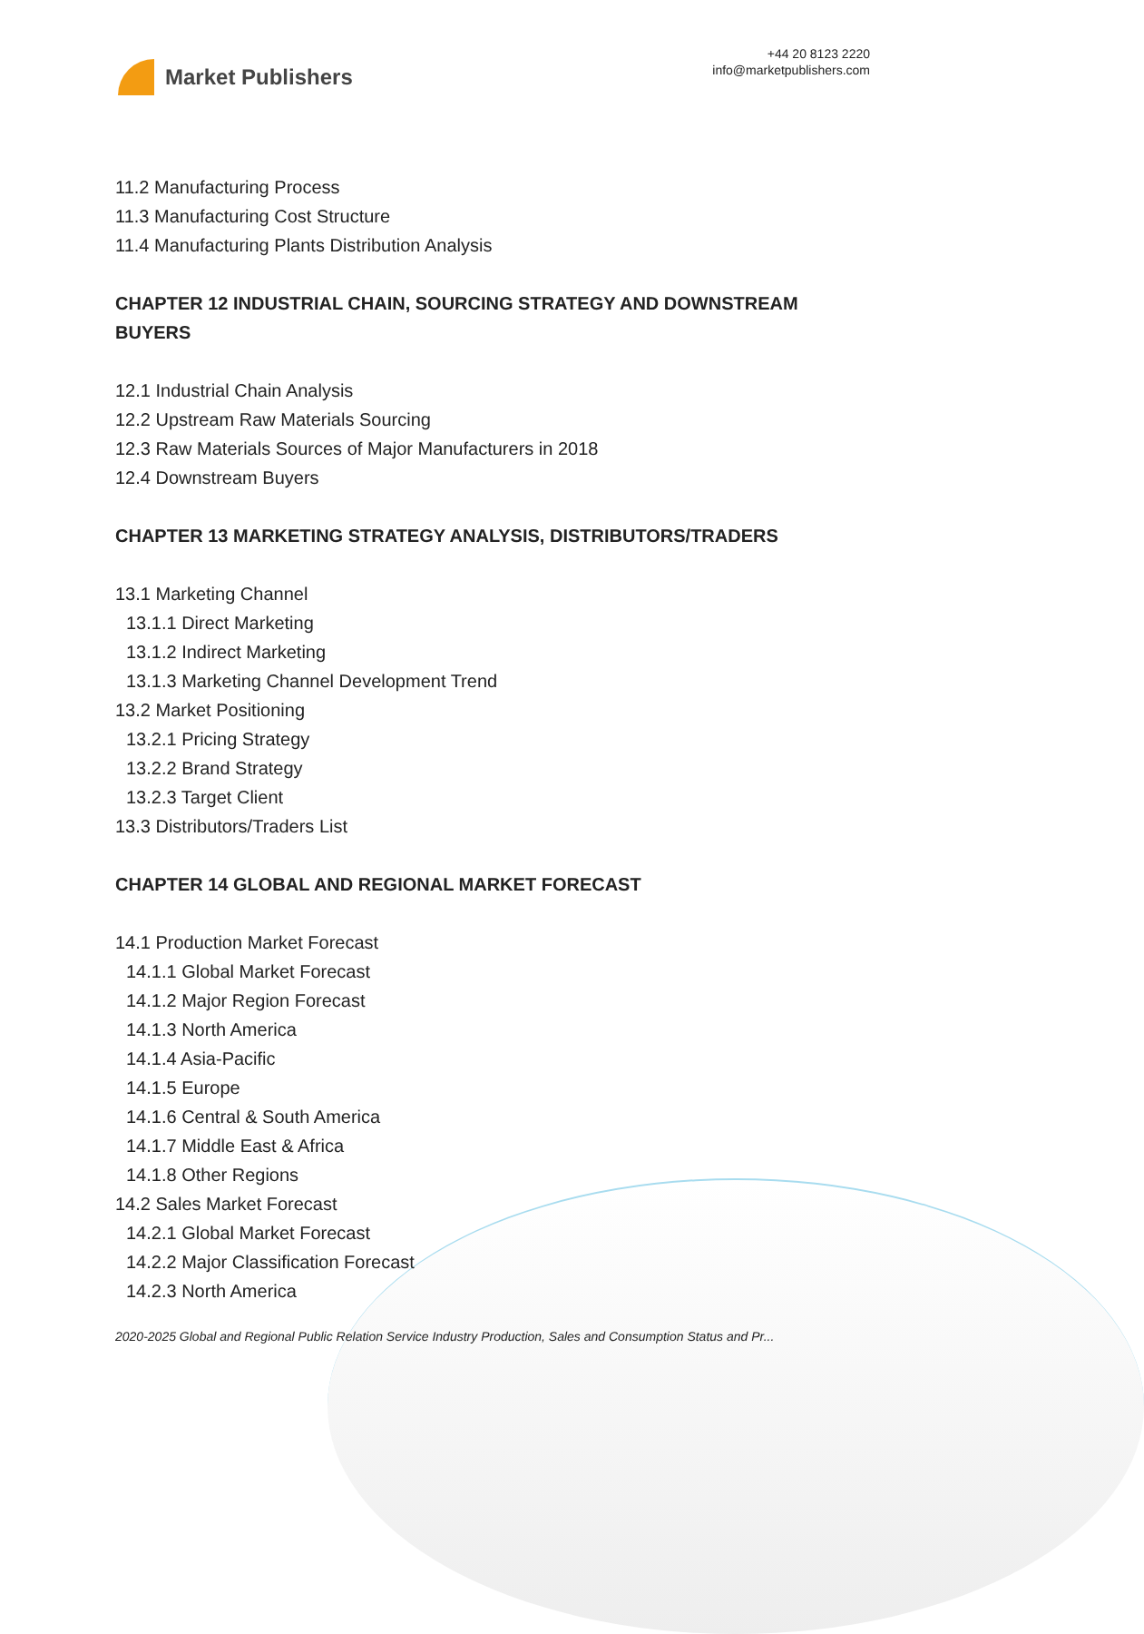Market Publishers
+44 20 8123 2220
info@marketpublishers.com
11.2 Manufacturing Process
11.3 Manufacturing Cost Structure
11.4 Manufacturing Plants Distribution Analysis
CHAPTER 12 INDUSTRIAL CHAIN, SOURCING STRATEGY AND DOWNSTREAM BUYERS
12.1 Industrial Chain Analysis
12.2 Upstream Raw Materials Sourcing
12.3 Raw Materials Sources of Major Manufacturers in 2018
12.4 Downstream Buyers
CHAPTER 13 MARKETING STRATEGY ANALYSIS, DISTRIBUTORS/TRADERS
13.1 Marketing Channel
13.1.1 Direct Marketing
13.1.2 Indirect Marketing
13.1.3 Marketing Channel Development Trend
13.2 Market Positioning
13.2.1 Pricing Strategy
13.2.2 Brand Strategy
13.2.3 Target Client
13.3 Distributors/Traders List
CHAPTER 14 GLOBAL AND REGIONAL MARKET FORECAST
14.1 Production Market Forecast
14.1.1 Global Market Forecast
14.1.2 Major Region Forecast
14.1.3 North America
14.1.4 Asia-Pacific
14.1.5 Europe
14.1.6 Central & South America
14.1.7 Middle East & Africa
14.1.8 Other Regions
14.2 Sales Market Forecast
14.2.1 Global Market Forecast
14.2.2 Major Classification Forecast
14.2.3 North America
2020-2025 Global and Regional Public Relation Service Industry Production, Sales and Consumption Status and Pr...